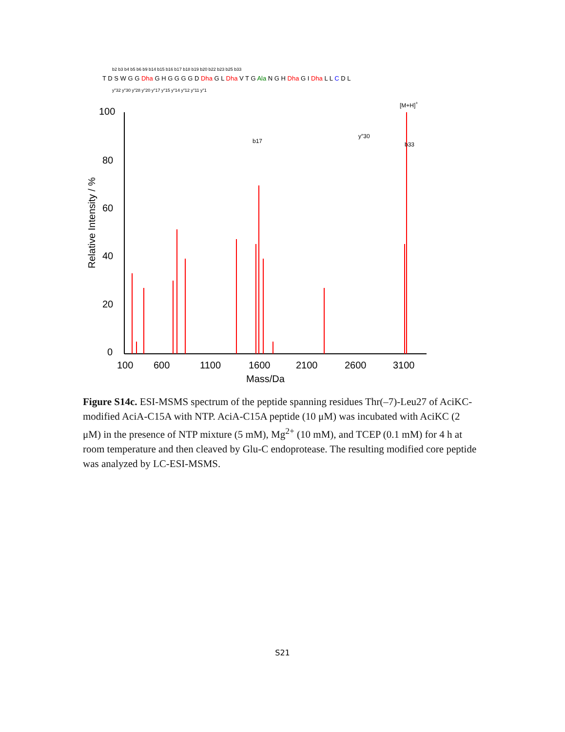T D S W G G Dha G H G G G G D Dha G L Dha V T G Ala N G H Dha G I Dha L L C D L
b2 b3 b4 b5 b6 b9 b14 b15 b16 b17 b18 b19 b20 b22 b23 b25 b33
y″32 y″30 y″28 y″20 y″17 y″15 y″14 y″12 y″11 y″1
[M+H]+
100
80
60
40
20
0
100
600
1100
1600
2100
2600
3100
Mass/Da
Relative Intensity / %
y″30
b33
b17
Figure S14c. ESI-MSMS spectrum of the peptide spanning residues Thr(–7)-Leu27 of AciKC-modified AciA-C15A with NTP. AciA-C15A peptide (10 μM) was incubated with AciKC (2 μM) in the presence of NTP mixture (5 mM), Mg<sup>2+</sup> (10 mM), and TCEP (0.1 mM) for 4 h at room temperature and then cleaved by Glu-C endoprotease. The resulting modified core peptide was analyzed by LC-ESI-MSMS.
S21